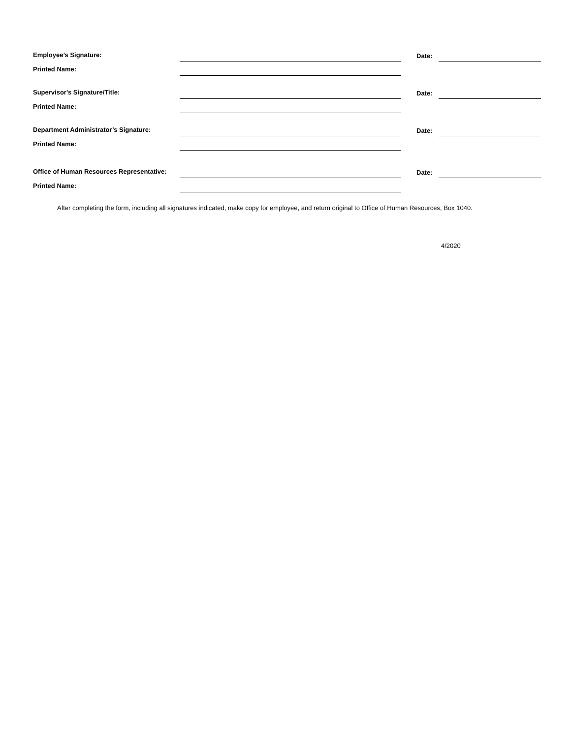Employee’s Signature:
Date:
Printed Name:
Supervisor's Signature/Title:
Date:
Printed Name:
Department Administrator’s Signature:
Date:
Printed Name:
Office of Human Resources Representative:
Date:
Printed Name:
After completing the form, including all signatures indicated, make copy for employee, and return original to Office of Human Resources, Box 1040.
4/2020